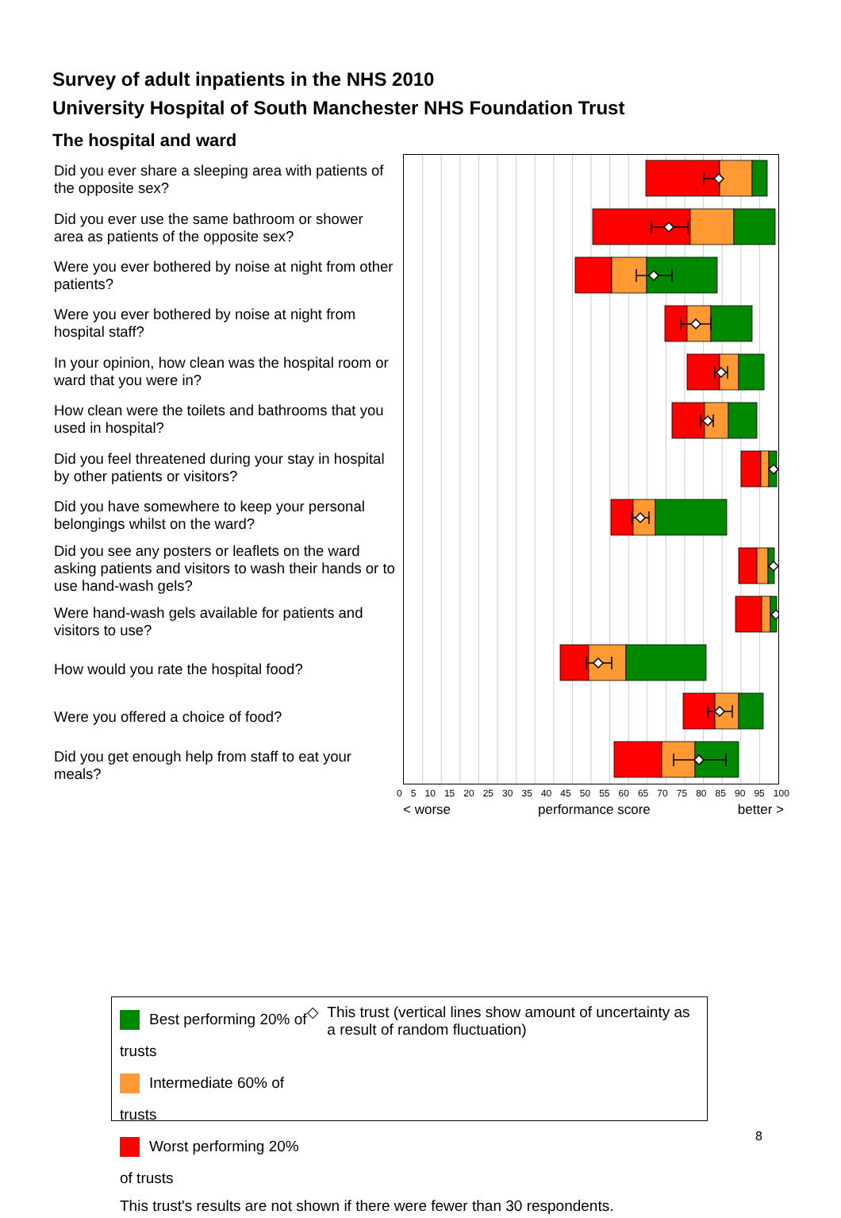Survey of adult inpatients in the NHS 2010
University Hospital of South Manchester NHS Foundation Trust
The hospital and ward
Did you ever share a sleeping area with patients of the opposite sex?
Did you ever use the same bathroom or shower area as patients of the opposite sex?
Were you ever bothered by noise at night from other patients?
Were you ever bothered by noise at night from hospital staff?
In your opinion, how clean was the hospital room or ward that you were in?
How clean were the toilets and bathrooms that you used in hospital?
Did you feel threatened during your stay in hospital by other patients or visitors?
Did you have somewhere to keep your personal belongings whilst on the ward?
Did you see any posters or leaflets on the ward asking patients and visitors to wash their hands or to use hand-wash gels?
Were hand-wash gels available for patients and visitors to use?
How would you rate the hospital food?
Were you offered a choice of food?
Did you get enough help from staff to eat your meals?
0 5 10 15 20 25 30 35 40 45 50 55 60 65 70 75 80 85 90 95 100
< worse performance score better >
Best performing 20% of trusts
Intermediate 60% of trusts
Worst performing 20% of trusts
◇ This trust (vertical lines show amount of uncertainty as a result of random fluctuation)
This trust's results are not shown if there were fewer than 30 respondents.
8